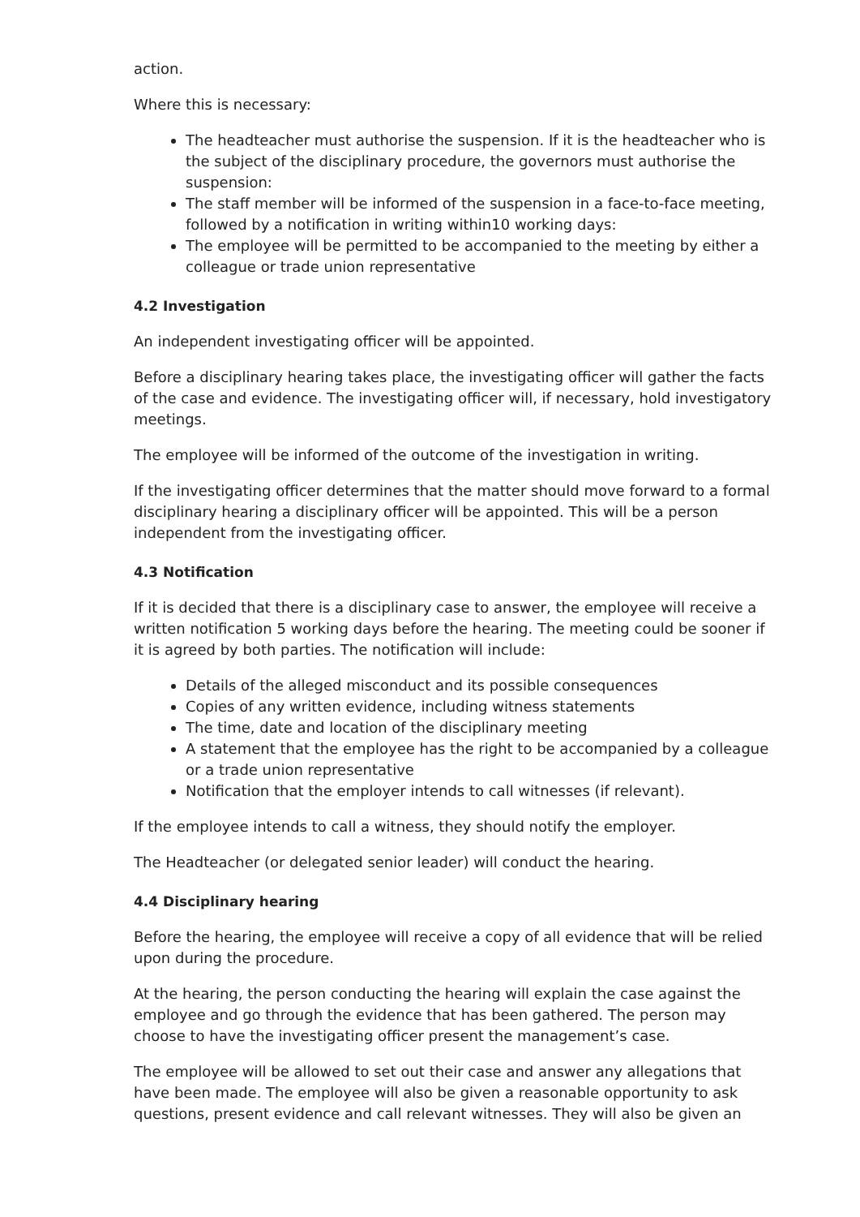action.
Where this is necessary:
The headteacher must authorise the suspension. If it is the headteacher who is the subject of the disciplinary procedure, the governors must authorise the suspension:
The staff member will be informed of the suspension in a face-to-face meeting, followed by a notification in writing within10 working days:
The employee will be permitted to be accompanied to the meeting by either a colleague or trade union representative
4.2 Investigation
An independent investigating officer will be appointed.
Before a disciplinary hearing takes place, the investigating officer will gather the facts of the case and evidence. The investigating officer will, if necessary, hold investigatory meetings.
The employee will be informed of the outcome of the investigation in writing.
If the investigating officer determines that the matter should move forward to a formal disciplinary hearing a disciplinary officer will be appointed. This will be a person independent from the investigating officer.
4.3 Notification
If it is decided that there is a disciplinary case to answer, the employee will receive a written notification 5 working days before the hearing. The meeting could be sooner if it is agreed by both parties. The notification will include:
Details of the alleged misconduct and its possible consequences
Copies of any written evidence, including witness statements
The time, date and location of the disciplinary meeting
A statement that the employee has the right to be accompanied by a colleague or a trade union representative
Notification that the employer intends to call witnesses (if relevant).
If the employee intends to call a witness, they should notify the employer.
The Headteacher (or delegated senior leader) will conduct the hearing.
4.4 Disciplinary hearing
Before the hearing, the employee will receive a copy of all evidence that will be relied upon during the procedure.
At the hearing, the person conducting the hearing will explain the case against the employee and go through the evidence that has been gathered. The person may choose to have the investigating officer present the management’s case.
The employee will be allowed to set out their case and answer any allegations that have been made. The employee will also be given a reasonable opportunity to ask questions, present evidence and call relevant witnesses. They will also be given an